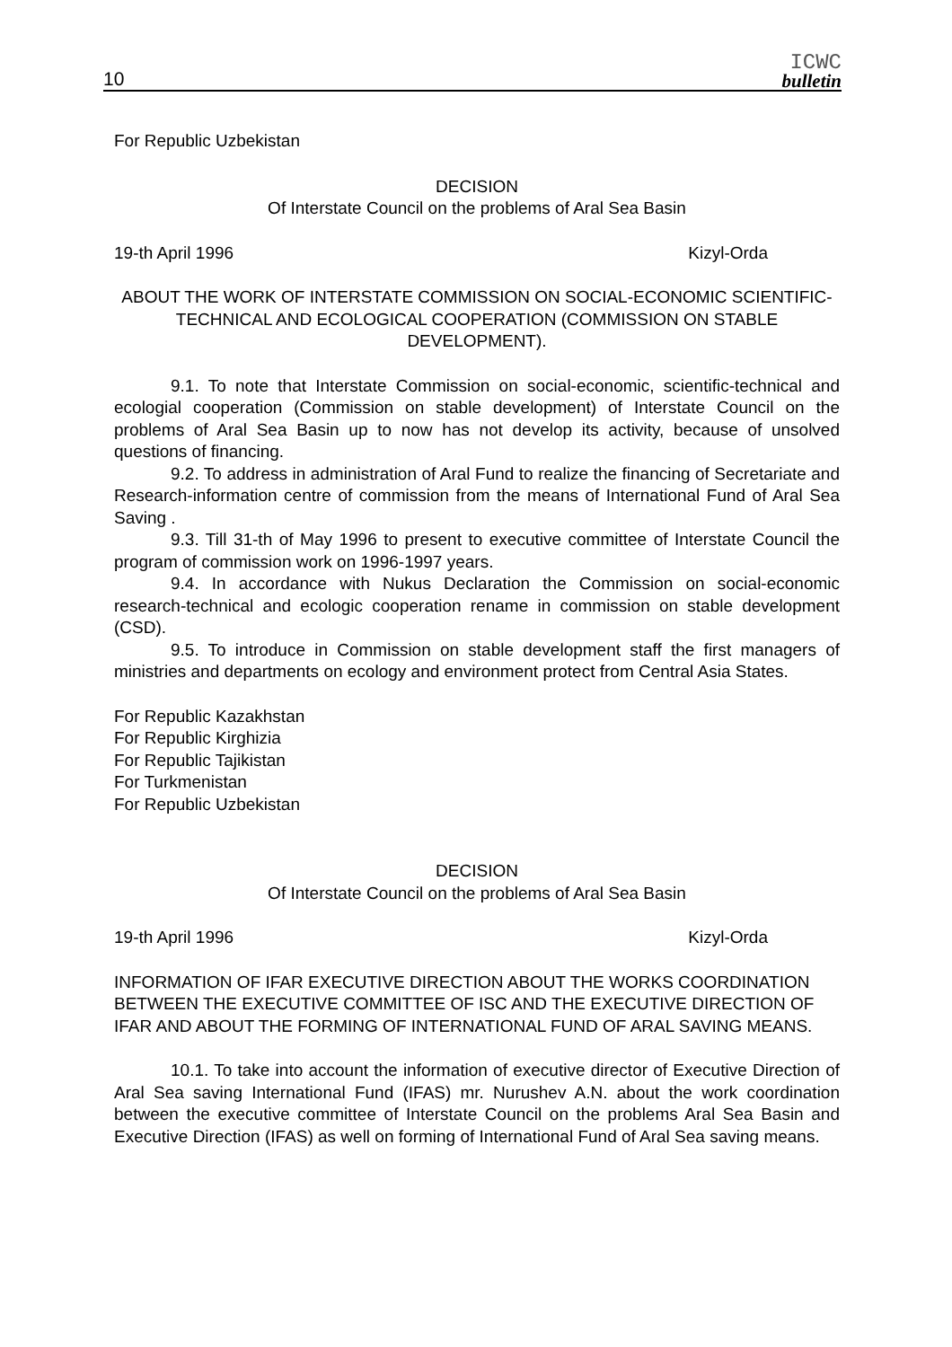10
ICWC
bulletin
For Republic Uzbekistan
DECISION
Of Interstate Council on the problems of Aral Sea Basin
19-th April 1996 Kizyl-Orda
ABOUT THE WORK OF INTERSTATE COMMISSION ON SOCIAL-ECONOMIC SCIENTIFIC-TECHNICAL AND ECOLOGICAL COOPERATION (COMMISSION ON STABLE DEVELOPMENT).
9.1. To note that Interstate Commission on social-economic, scientific-technical and ecologial cooperation (Commission on stable development) of Interstate Council on the problems of Aral Sea Basin up to now has not develop its activity, because of unsolved questions of financing.
9.2. To address in administration of Aral Fund to realize the financing of Secretariate and Research-information centre of commission from the means of International Fund of Aral Sea Saving .
9.3. Till 31-th of May 1996 to present to executive committee of Interstate Council the program of commission work on 1996-1997 years.
9.4. In accordance with Nukus Declaration the Commission on social-economic research-technical and ecologic cooperation rename in commission on stable development (CSD).
9.5. To introduce in Commission on stable development staff the first managers of ministries and departments on ecology and environment protect from Central Asia States.
For Republic Kazakhstan
For Republic Kirghizia
For Republic Tajikistan
For Turkmenistan
For Republic Uzbekistan
DECISION
Of Interstate Council on the problems of Aral Sea Basin
19-th April 1996 Kizyl-Orda
INFORMATION OF IFAR EXECUTIVE DIRECTION ABOUT THE WORKS COORDINATION BETWEEN THE EXECUTIVE COMMITTEE OF ISC AND THE EXECUTIVE DIRECTION OF IFAR AND ABOUT THE FORMING OF INTERNATIONAL FUND OF ARAL SAVING MEANS.
10.1. To take into account the information of executive director of Executive Direction of Aral Sea saving International Fund (IFAS) mr. Nurushev A.N. about the work coordination between the executive committee of Interstate Council on the problems Aral Sea Basin and Executive Direction (IFAS) as well on forming of International Fund of Aral Sea saving means.